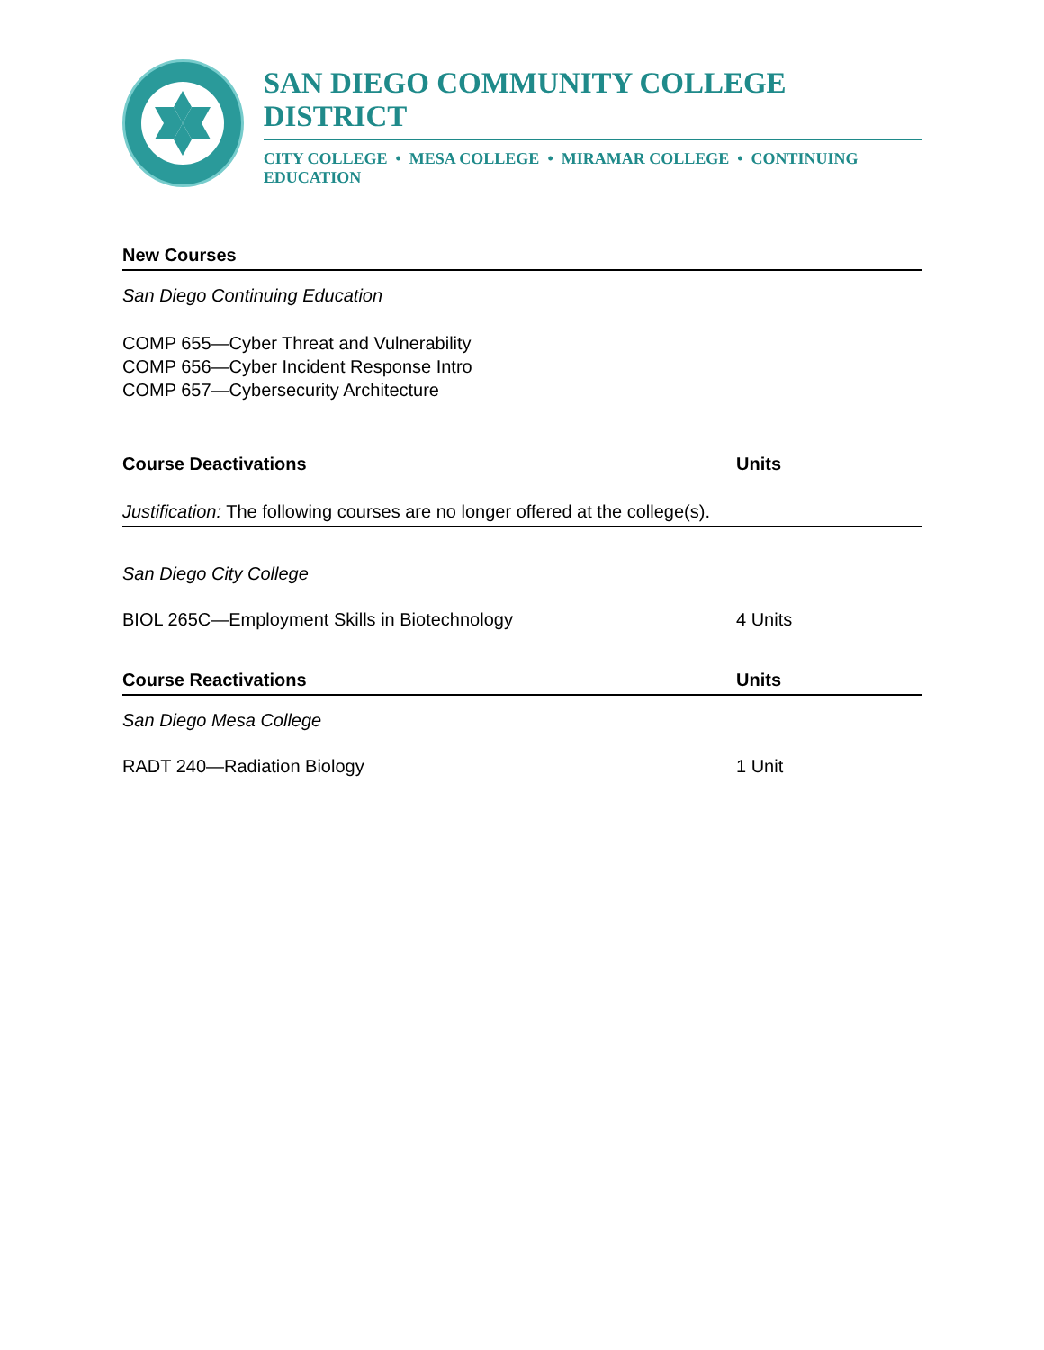SAN DIEGO COMMUNITY COLLEGE DISTRICT
CITY COLLEGE • MESA COLLEGE • MIRAMAR COLLEGE • CONTINUING EDUCATION
New Courses
San Diego Continuing Education
COMP 655—Cyber Threat and Vulnerability
COMP 656—Cyber Incident Response Intro
COMP 657—Cybersecurity Architecture
Course Deactivations Units
Justification: The following courses are no longer offered at the college(s).
San Diego City College
BIOL 265C—Employment Skills in Biotechnology 4 Units
Course Reactivations Units
San Diego Mesa College
RADT 240—Radiation Biology 1 Unit